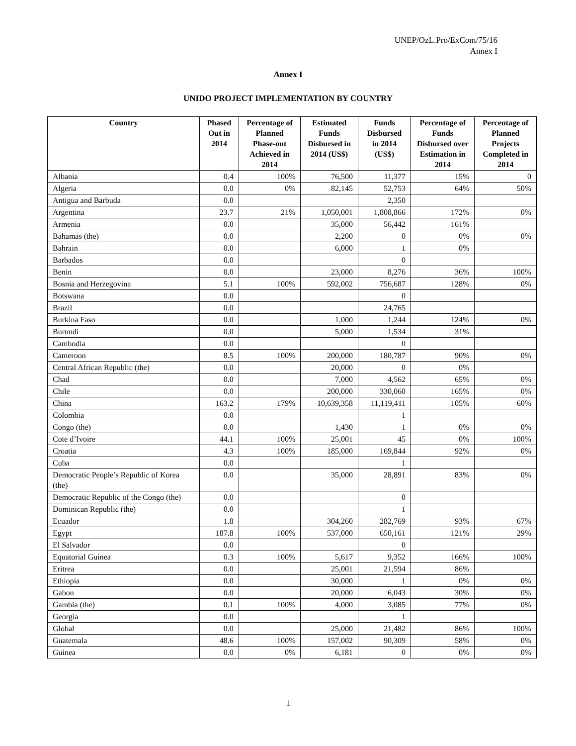UNEP/OzL.Pro/ExCom/75/16
Annex I
Annex I
UNIDO PROJECT IMPLEMENTATION BY COUNTRY
| Country | Phased Out in 2014 | Percentage of Planned Phase-out Achieved in 2014 | Estimated Funds Disbursed in 2014 (US$) | Funds Disbursed in 2014 (US$) | Percentage of Funds Disbursed over Estimation in 2014 | Percentage of Planned Projects Completed in 2014 |
| --- | --- | --- | --- | --- | --- | --- |
| Albania | 0.4 | 100% | 76,500 | 11,377 | 15% | 0 |
| Algeria | 0.0 | 0% | 82,145 | 52,753 | 64% | 50% |
| Antigua and Barbuda | 0.0 | | | 2,350 | | |
| Argentina | 23.7 | 21% | 1,050,001 | 1,808,866 | 172% | 0% |
| Armenia | 0.0 | | 35,000 | 56,442 | 161% | |
| Bahamas (the) | 0.0 | | 2,200 | 0 | 0% | 0% |
| Bahrain | 0.0 | | 6,000 | 1 | 0% | |
| Barbados | 0.0 | | | 0 | | |
| Benin | 0.0 | | 23,000 | 8,276 | 36% | 100% |
| Bosnia and Herzegovina | 5.1 | 100% | 592,002 | 756,687 | 128% | 0% |
| Botswana | 0.0 | | | 0 | | |
| Brazil | 0.0 | | | 24,765 | | |
| Burkina Faso | 0.0 | | 1,000 | 1,244 | 124% | 0% |
| Burundi | 0.0 | | 5,000 | 1,534 | 31% | |
| Cambodia | 0.0 | | | 0 | | |
| Cameroon | 8.5 | 100% | 200,000 | 180,787 | 90% | 0% |
| Central African Republic (the) | 0.0 | | 20,000 | 0 | 0% | |
| Chad | 0.0 | | 7,000 | 4,562 | 65% | 0% |
| Chile | 0.0 | | 200,000 | 330,060 | 165% | 0% |
| China | 163.2 | 179% | 10,639,358 | 11,119,411 | 105% | 60% |
| Colombia | 0.0 | | | 1 | | |
| Congo (the) | 0.0 | | 1,430 | 1 | 0% | 0% |
| Cote d’Ivoire | 44.1 | 100% | 25,001 | 45 | 0% | 100% |
| Croatia | 4.3 | 100% | 185,000 | 169,844 | 92% | 0% |
| Cuba | 0.0 | | | 1 | | |
| Democratic People’s Republic of Korea (the) | 0.0 | | 35,000 | 28,891 | 83% | 0% |
| Democratic Republic of the Congo (the) | 0.0 | | | 0 | | |
| Dominican Republic (the) | 0.0 | | | 1 | | |
| Ecuador | 1.8 | | 304,260 | 282,769 | 93% | 67% |
| Egypt | 187.8 | 100% | 537,000 | 650,161 | 121% | 29% |
| El Salvador | 0.0 | | | 0 | | |
| Equatorial Guinea | 0.3 | 100% | 5,617 | 9,352 | 166% | 100% |
| Eritrea | 0.0 | | 25,001 | 21,594 | 86% | |
| Ethiopia | 0.0 | | 30,000 | 1 | 0% | 0% |
| Gabon | 0.0 | | 20,000 | 6,043 | 30% | 0% |
| Gambia (the) | 0.1 | 100% | 4,000 | 3,085 | 77% | 0% |
| Georgia | 0.0 | | | 1 | | |
| Global | 0.0 | | 25,000 | 21,482 | 86% | 100% |
| Guatemala | 48.6 | 100% | 157,002 | 90,309 | 58% | 0% |
| Guinea | 0.0 | 0% | 6,181 | 0 | 0% | 0% |
1